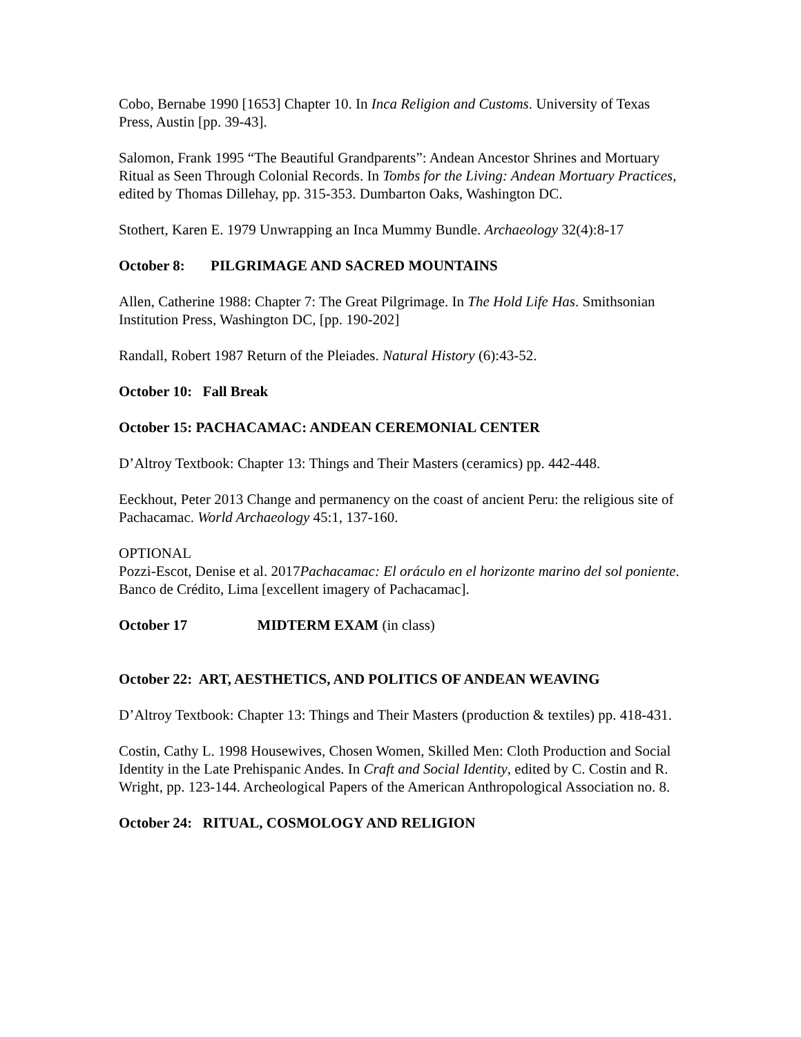Cobo, Bernabe 1990 [1653] Chapter 10. In Inca Religion and Customs. University of Texas Press, Austin [pp. 39-43].
Salomon, Frank 1995 “The Beautiful Grandparents”: Andean Ancestor Shrines and Mortuary Ritual as Seen Through Colonial Records. In Tombs for the Living: Andean Mortuary Practices, edited by Thomas Dillehay, pp. 315-353. Dumbarton Oaks, Washington DC.
Stothert, Karen E. 1979 Unwrapping an Inca Mummy Bundle. Archaeology 32(4):8-17
October 8: PILGRIMAGE AND SACRED MOUNTAINS
Allen, Catherine 1988: Chapter 7: The Great Pilgrimage. In The Hold Life Has. Smithsonian Institution Press, Washington DC, [pp. 190-202]
Randall, Robert 1987 Return of the Pleiades. Natural History (6):43-52.
October 10: Fall Break
October 15: PACHACAMAC: ANDEAN CEREMONIAL CENTER
D’Altroy Textbook: Chapter 13: Things and Their Masters (ceramics) pp. 442-448.
Eeckhout, Peter 2013 Change and permanency on the coast of ancient Peru: the religious site of Pachacamac. World Archaeology 45:1, 137-160.
OPTIONAL
Pozzi-Escot, Denise et al. 2017Pachacamac: El oráculo en el horizonte marino del sol poniente. Banco de Crédito, Lima [excellent imagery of Pachacamac].
October 17 MIDTERM EXAM (in class)
October 22: ART, AESTHETICS, AND POLITICS OF ANDEAN WEAVING
D’Altroy Textbook: Chapter 13: Things and Their Masters (production & textiles) pp. 418-431.
Costin, Cathy L. 1998 Housewives, Chosen Women, Skilled Men: Cloth Production and Social Identity in the Late Prehispanic Andes. In Craft and Social Identity, edited by C. Costin and R. Wright, pp. 123-144. Archeological Papers of the American Anthropological Association no. 8.
October 24: RITUAL, COSMOLOGY AND RELIGION